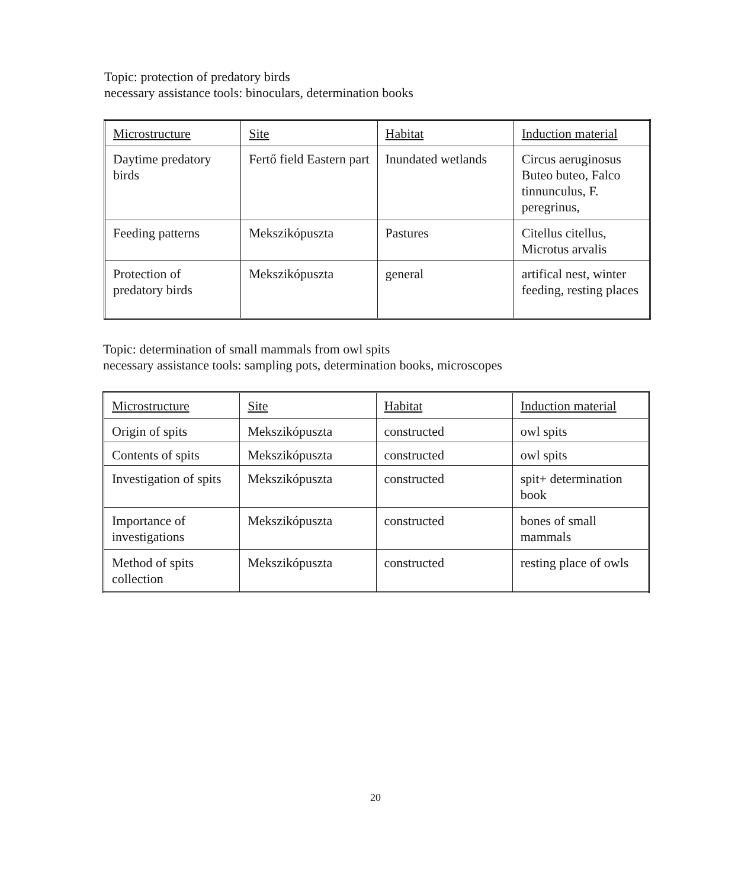Topic: protection of predatory birds
necessary assistance tools: binoculars, determination books
| Microstructure | Site | Habitat | Induction material |
| Daytime predatory birds | Fertő field Eastern part | Inundated wetlands | Circus aeruginosus Buteo buteo, Falco tinnunculus, F. peregrinus, |
| Feeding patterns | Mekszikópuszta | Pastures | Citellus citellus, Microtus arvalis |
| Protection of predatory birds | Mekszikópuszta | general | artifical nest, winter feeding, resting places |
Topic: determination of small mammals from owl spits
necessary assistance tools: sampling pots, determination books, microscopes
| Microstructure | Site | Habitat | Induction material |
| Origin of spits | Mekszikópuszta | constructed | owl spits |
| Contents of spits | Mekszikópuszta | constructed | owl spits |
| Investigation of spits | Mekszikópuszta | constructed | spit+ determination book |
| Importance of investigations | Mekszikópuszta | constructed | bones of small mammals |
| Method of spits collection | Mekszikópuszta | constructed | resting place of owls |
20